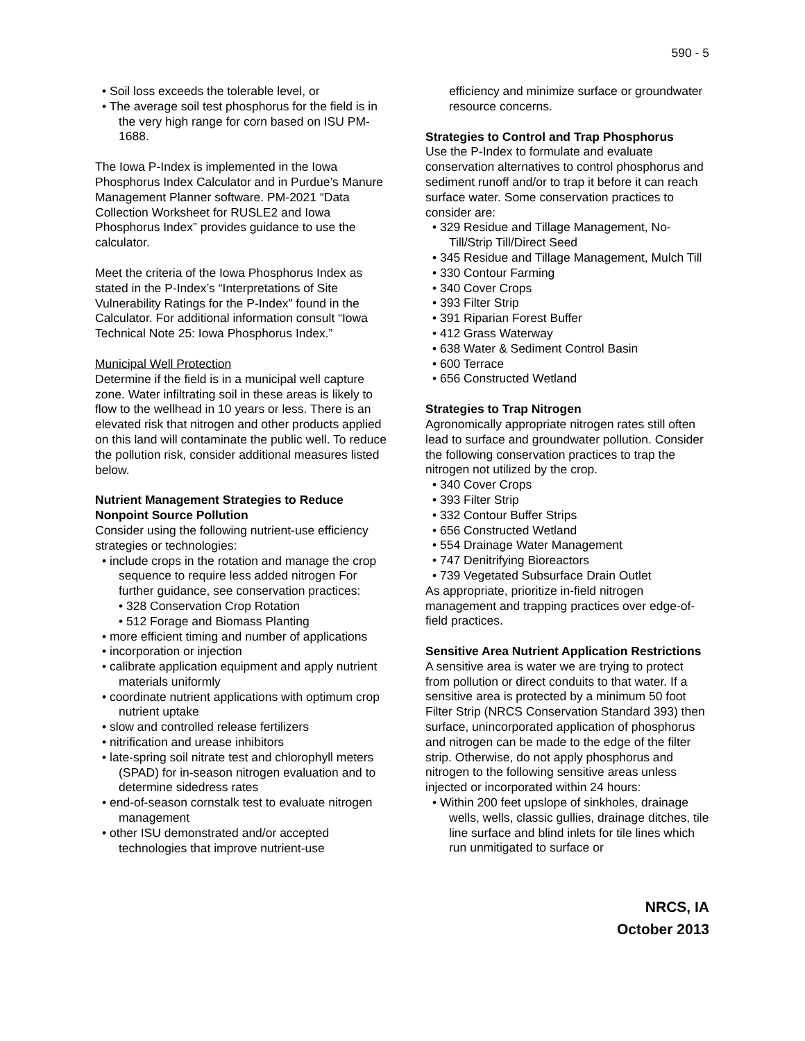590 - 5
• Soil loss exceeds the tolerable level, or
• The average soil test phosphorus for the field is in the very high range for corn based on ISU PM-1688.
The Iowa P-Index is implemented in the Iowa Phosphorus Index Calculator and in Purdue’s Manure Management Planner software. PM-2021 “Data Collection Worksheet for RUSLE2 and Iowa Phosphorus Index” provides guidance to use the calculator.
Meet the criteria of the Iowa Phosphorus Index as stated in the P-Index’s “Interpretations of Site Vulnerability Ratings for the P-Index” found in the Calculator. For additional information consult “Iowa Technical Note 25: Iowa Phosphorus Index.”
Municipal Well Protection
Determine if the field is in a municipal well capture zone. Water infiltrating soil in these areas is likely to flow to the wellhead in 10 years or less. There is an elevated risk that nitrogen and other products applied on this land will contaminate the public well. To reduce the pollution risk, consider additional measures listed below.
Nutrient Management Strategies to Reduce Nonpoint Source Pollution
Consider using the following nutrient-use efficiency strategies or technologies:
• include crops in the rotation and manage the crop sequence to require less added nitrogen For further guidance, see conservation practices:
• 328 Conservation Crop Rotation
• 512 Forage and Biomass Planting
• more efficient timing and number of applications
• incorporation or injection
• calibrate application equipment and apply nutrient materials uniformly
• coordinate nutrient applications with optimum crop nutrient uptake
• slow and controlled release fertilizers
• nitrification and urease inhibitors
• late-spring soil nitrate test and chlorophyll meters (SPAD) for in-season nitrogen evaluation and to determine sidedress rates
• end-of-season cornstalk test to evaluate nitrogen management
• other ISU demonstrated and/or accepted technologies that improve nutrient-use
efficiency and minimize surface or groundwater resource concerns.
Strategies to Control and Trap Phosphorus
Use the P-Index to formulate and evaluate conservation alternatives to control phosphorus and sediment runoff and/or to trap it before it can reach surface water. Some conservation practices to consider are:
• 329 Residue and Tillage Management, No-Till/Strip Till/Direct Seed
• 345 Residue and Tillage Management, Mulch Till
• 330 Contour Farming
• 340 Cover Crops
• 393 Filter Strip
• 391 Riparian Forest Buffer
• 412 Grass Waterway
• 638 Water & Sediment Control Basin
• 600 Terrace
• 656 Constructed Wetland
Strategies to Trap Nitrogen
Agronomically appropriate nitrogen rates still often lead to surface and groundwater pollution. Consider the following conservation practices to trap the nitrogen not utilized by the crop.
• 340 Cover Crops
• 393 Filter Strip
• 332 Contour Buffer Strips
• 656 Constructed Wetland
• 554 Drainage Water Management
• 747 Denitrifying Bioreactors
• 739 Vegetated Subsurface Drain Outlet
As appropriate, prioritize in-field nitrogen management and trapping practices over edge-of-field practices.
Sensitive Area Nutrient Application Restrictions
A sensitive area is water we are trying to protect from pollution or direct conduits to that water. If a sensitive area is protected by a minimum 50 foot Filter Strip (NRCS Conservation Standard 393) then surface, unincorporated application of phosphorus and nitrogen can be made to the edge of the filter strip. Otherwise, do not apply phosphorus and nitrogen to the following sensitive areas unless injected or incorporated within 24 hours:
• Within 200 feet upslope of sinkholes, drainage wells, wells, classic gullies, drainage ditches, tile line surface and blind inlets for tile lines which run unmitigated to surface or
NRCS, IA
October 2013